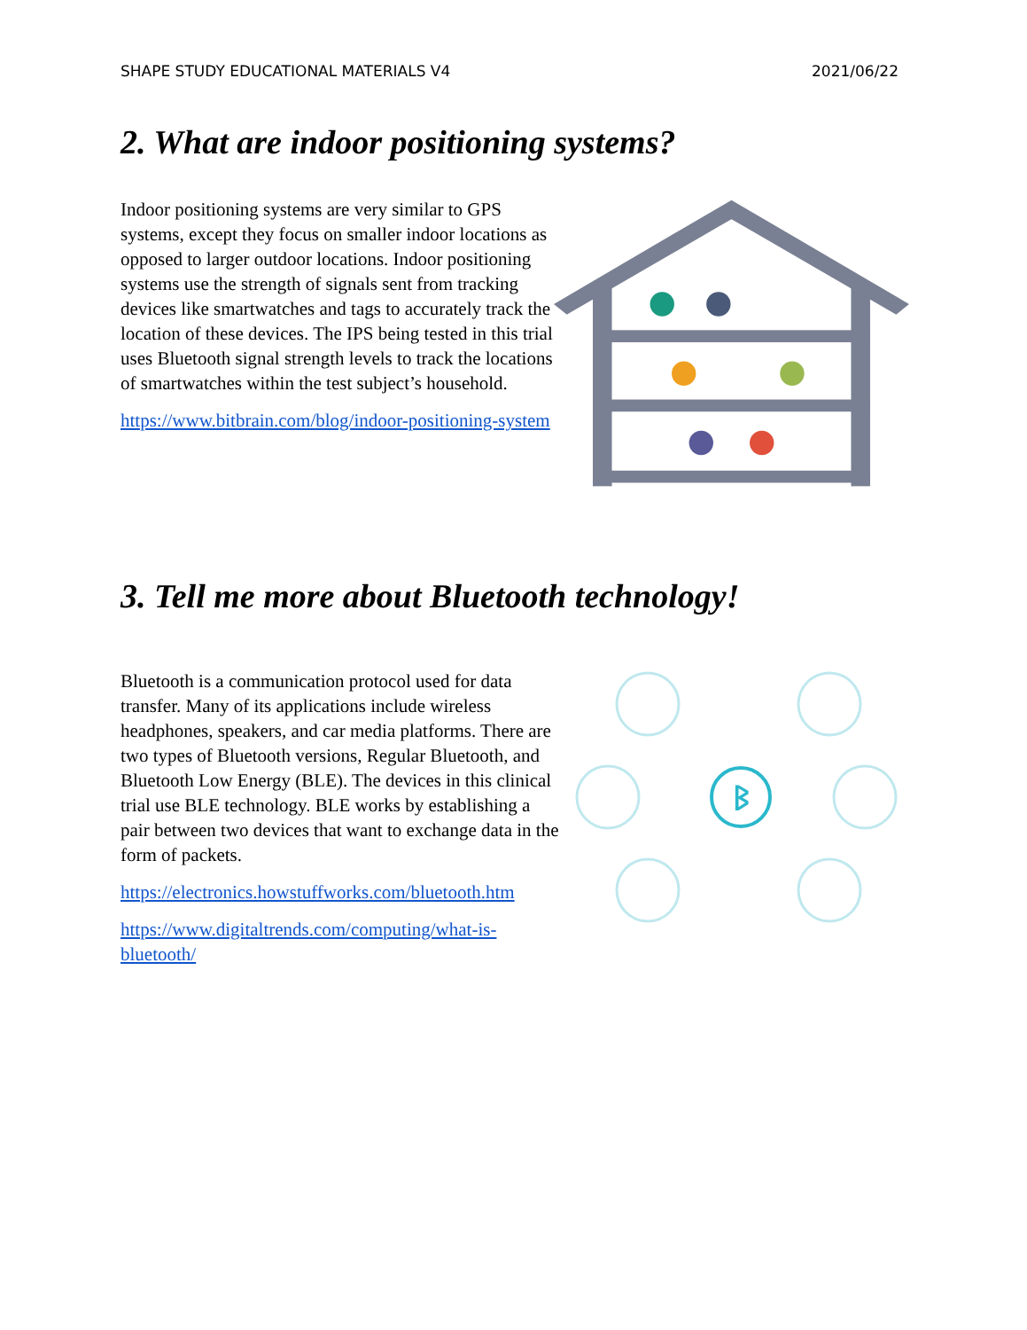SHAPE STUDY EDUCATIONAL MATERIALS V4 2021/06/22
2. What are indoor positioning systems?
Indoor positioning systems are very similar to GPS systems, except they focus on smaller indoor locations as opposed to larger outdoor locations. Indoor positioning systems use the strength of signals sent from tracking devices like smartwatches and tags to accurately track the location of these devices. The IPS being tested in this trial uses Bluetooth signal strength levels to track the locations of smartwatches within the test subject’s household.
https://www.bitbrain.com/blog/indoor-positioning-system
3. Tell me more about Bluetooth technology!
Bluetooth is a communication protocol used for data transfer. Many of its applications include wireless headphones, speakers, and car media platforms. There are two types of Bluetooth versions, Regular Bluetooth, and Bluetooth Low Energy (BLE). The devices in this clinical trial use BLE technology. BLE works by establishing a pair between two devices that want to exchange data in the form of packets.
https://electronics.howstuffworks.com/bluetooth.htm
https://www.digitaltrends.com/computing/what-is-bluetooth/
ᛒ